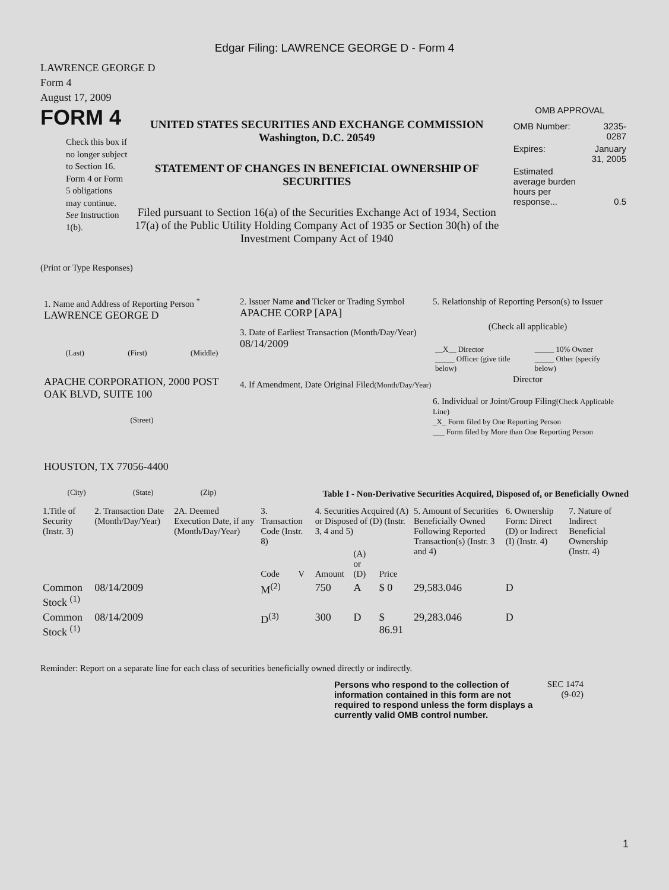Edgar Filing: LAWRENCE GEORGE D - Form 4
LAWRENCE GEORGE D
Form 4
August 17, 2009
FORM 4
Check this box if no longer subject to Section 16. Form 4 or Form 5 obligations may continue. See Instruction 1(b).
UNITED STATES SECURITIES AND EXCHANGE COMMISSION
Washington, D.C. 20549
STATEMENT OF CHANGES IN BENEFICIAL OWNERSHIP OF SECURITIES
Filed pursuant to Section 16(a) of the Securities Exchange Act of 1934, Section 17(a) of the Public Utility Holding Company Act of 1935 or Section 30(h) of the Investment Company Act of 1940
OMB APPROVAL
| OMB Number: | 3235-0287 |
| Expires: | January 31, 2005 |
| Estimated average burden hours per response... | 0.5 |
(Print or Type Responses)
1. Name and Address of Reporting Person <sup>*</sup>
LAWRENCE GEORGE D
(Last) (First) (Middle)
APACHE CORPORATION, 2000 POST OAK BLVD, SUITE 100
(Street)
HOUSTON, TX 77056-4400
(City) (State) (Zip)
2. Issuer Name and Ticker or Trading Symbol
APACHE CORP [APA]
3. Date of Earliest Transaction (Month/Day/Year)
08/14/2009
4. If Amendment, Date Original Filed(Month/Day/Year)
5. Relationship of Reporting Person(s) to Issuer
(Check all applicable)
| __X__ Director _____ Officer (give title below) | _____ 10% Owner _____ Other (specify below) |
Director
6. Individual or Joint/Group Filing(Check Applicable Line)
_X_ Form filed by One Reporting Person
___ Form filed by More than One Reporting Person
Table I - Non-Derivative Securities Acquired, Disposed of, or Beneficially Owned
| 1.Title of Security (Instr. 3) | 2. Transaction Date (Month/Day/Year) | 2A. Deemed Execution Date, if any (Month/Day/Year) | 3. Transaction Code (Instr. 8) | | 4. Securities Acquired (A) or Disposed of (D) (Instr. 3, 4 and 5) | | | 5. Amount of Securities Beneficially Owned Following Reported Transaction(s) (Instr. 3 and 4) | 6. Ownership Form: Direct (D) or Indirect (I) (Instr. 4) | 7. Nature of Indirect Beneficial Ownership (Instr. 4) |
| --- | --- | --- | --- | --- | --- | --- | --- | --- | --- | --- |
| | | | Code | V | Amount | (A) or (D) | Price | | | |
| Common Stock <sup>(1)</sup> | 08/14/2009 | | M<sup>(2)</sup> | | 750 | A | $ 0 | 29,583.046 | D | |
| Common Stock <sup>(1)</sup> | 08/14/2009 | | D<sup>(3)</sup> | | 300 | D | $ 86.91 | 29,283.046 | D | |
Reminder: Report on a separate line for each class of securities beneficially owned directly or indirectly.
Persons who respond to the collection of information contained in this form are not required to respond unless the form displays a currently valid OMB control number.
SEC 1474
(9-02)
1